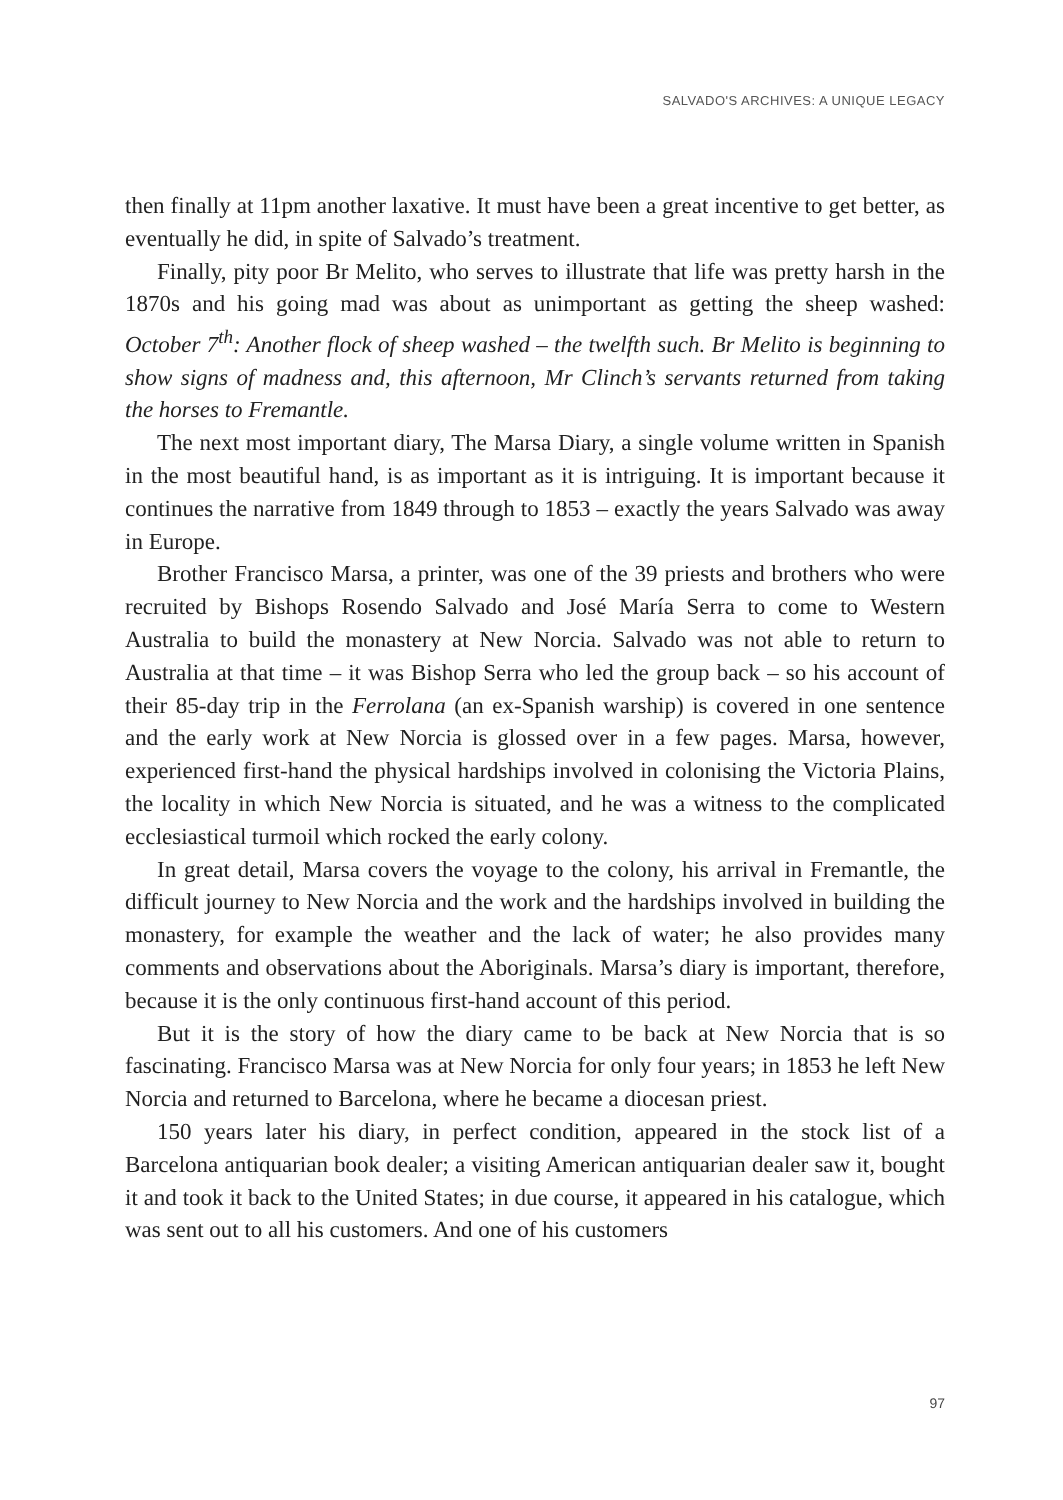SALVADO'S ARCHIVES: A UNIQUE LEGACY
then finally at 11pm another laxative. It must have been a great incentive to get better, as eventually he did, in spite of Salvado’s treatment.
Finally, pity poor Br Melito, who serves to illustrate that life was pretty harsh in the 1870s and his going mad was about as unimportant as getting the sheep washed: October 7<sup>th</sup>: Another flock of sheep washed – the twelfth such. Br Melito is beginning to show signs of madness and, this afternoon, Mr Clinch’s servants returned from taking the horses to Fremantle.
The next most important diary, The Marsa Diary, a single volume written in Spanish in the most beautiful hand, is as important as it is intriguing. It is important because it continues the narrative from 1849 through to 1853 – exactly the years Salvado was away in Europe.
Brother Francisco Marsa, a printer, was one of the 39 priests and brothers who were recruited by Bishops Rosendo Salvado and José María Serra to come to Western Australia to build the monastery at New Norcia. Salvado was not able to return to Australia at that time – it was Bishop Serra who led the group back – so his account of their 85-day trip in the Ferrolana (an ex-Spanish warship) is covered in one sentence and the early work at New Norcia is glossed over in a few pages. Marsa, however, experienced first-hand the physical hardships involved in colonising the Victoria Plains, the locality in which New Norcia is situated, and he was a witness to the complicated ecclesiastical turmoil which rocked the early colony.
In great detail, Marsa covers the voyage to the colony, his arrival in Fremantle, the difficult journey to New Norcia and the work and the hardships involved in building the monastery, for example the weather and the lack of water; he also provides many comments and observations about the Aboriginals. Marsa’s diary is important, therefore, because it is the only continuous first-hand account of this period.
But it is the story of how the diary came to be back at New Norcia that is so fascinating. Francisco Marsa was at New Norcia for only four years; in 1853 he left New Norcia and returned to Barcelona, where he became a diocesan priest.
150 years later his diary, in perfect condition, appeared in the stock list of a Barcelona antiquarian book dealer; a visiting American antiquarian dealer saw it, bought it and took it back to the United States; in due course, it appeared in his catalogue, which was sent out to all his customers. And one of his customers
97